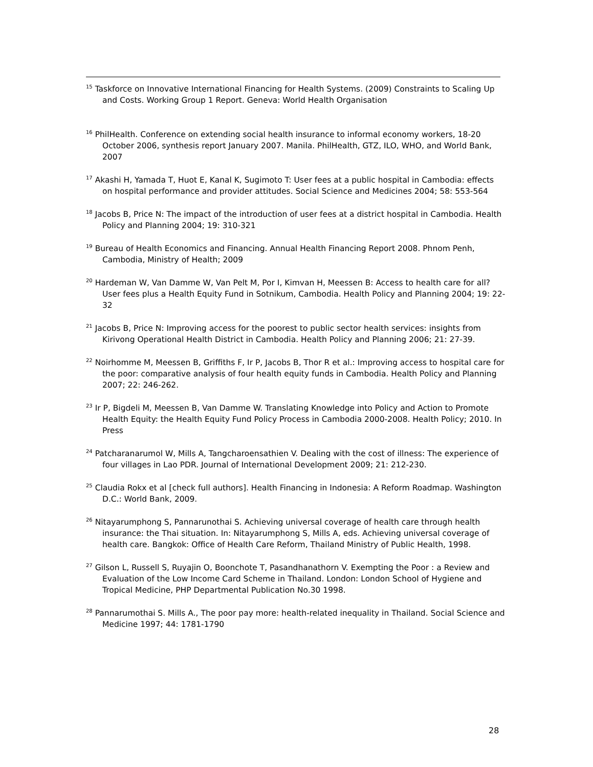<sup>15</sup> Taskforce on Innovative International Financing for Health Systems. (2009) Constraints to Scaling Up and Costs. Working Group 1 Report. Geneva: World Health Organisation
<sup>16</sup> PhilHealth. Conference on extending social health insurance to informal economy workers, 18-20 October 2006, synthesis report January 2007. Manila. PhilHealth, GTZ, ILO, WHO, and World Bank, 2007
<sup>17</sup> Akashi H, Yamada T, Huot E, Kanal K, Sugimoto T: User fees at a public hospital in Cambodia: effects on hospital performance and provider attitudes. Social Science and Medicines 2004; 58: 553-564
<sup>18</sup> Jacobs B, Price N: The impact of the introduction of user fees at a district hospital in Cambodia. Health Policy and Planning 2004; 19: 310-321
<sup>19</sup> Bureau of Health Economics and Financing. Annual Health Financing Report 2008. Phnom Penh, Cambodia, Ministry of Health; 2009
<sup>20</sup> Hardeman W, Van Damme W, Van Pelt M, Por I, Kimvan H, Meessen B: Access to health care for all? User fees plus a Health Equity Fund in Sotnikum, Cambodia. Health Policy and Planning 2004; 19: 22-32
<sup>21</sup> Jacobs B, Price N: Improving access for the poorest to public sector health services: insights from Kirivong Operational Health District in Cambodia. Health Policy and Planning 2006; 21: 27-39.
<sup>22</sup> Noirhomme M, Meessen B, Griffiths F, Ir P, Jacobs B, Thor R et al.: Improving access to hospital care for the poor: comparative analysis of four health equity funds in Cambodia. Health Policy and Planning 2007; 22: 246-262.
<sup>23</sup> Ir P, Bigdeli M, Meessen B, Van Damme W. Translating Knowledge into Policy and Action to Promote Health Equity: the Health Equity Fund Policy Process in Cambodia 2000-2008. Health Policy; 2010. In Press
<sup>24</sup> Patcharanarumol W, Mills A, Tangcharoensathien V. Dealing with the cost of illness: The experience of four villages in Lao PDR. Journal of International Development 2009; 21: 212-230.
<sup>25</sup> Claudia Rokx et al [check full authors]. Health Financing in Indonesia: A Reform Roadmap. Washington D.C.: World Bank, 2009.
<sup>26</sup> Nitayarumphong S, Pannarunothai S. Achieving universal coverage of health care through health insurance: the Thai situation. In: Nitayarumphong S, Mills A, eds. Achieving universal coverage of health care. Bangkok: Office of Health Care Reform, Thailand Ministry of Public Health, 1998.
<sup>27</sup> Gilson L, Russell S, Ruyajin O, Boonchote T, Pasandhanathorn V. Exempting the Poor : a Review and Evaluation of the Low Income Card Scheme in Thailand. London: London School of Hygiene and Tropical Medicine, PHP Departmental Publication No.30 1998.
<sup>28</sup> Pannarumothai S. Mills A., The poor pay more: health-related inequality in Thailand. Social Science and Medicine 1997; 44: 1781-1790
28